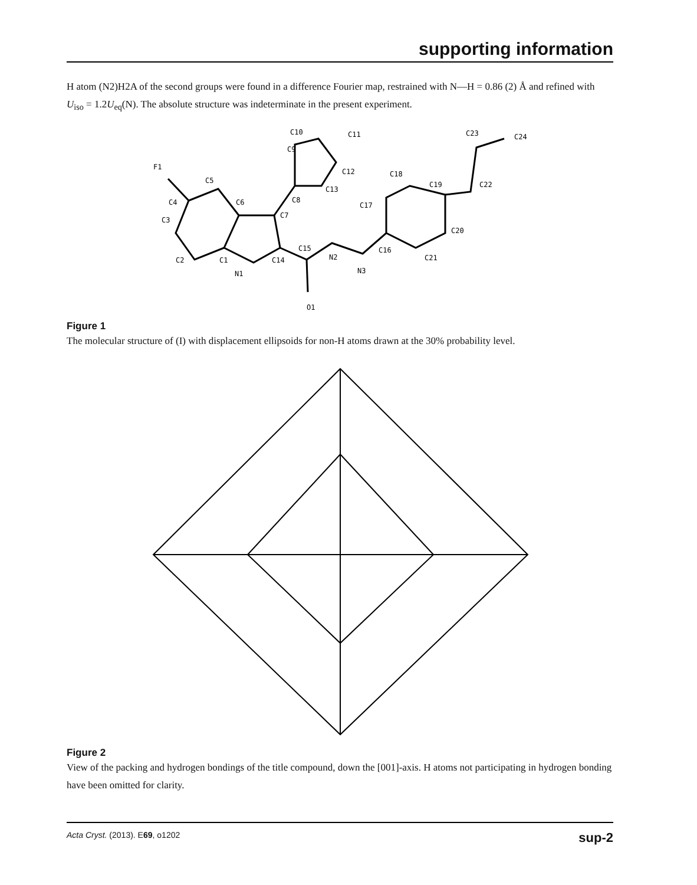supporting information
H atom (N2)H2A of the second groups were found in a difference Fourier map, restrained with N—H = 0.86 (2) Å and refined with U<sub>iso</sub> = 1.2U<sub>eq</sub>(N). The absolute structure was indeterminate in the present experiment.
F1
C5
C4
C3
C2
C1
N1
C6
C7
C14
C15
N2
N3
O1
C8
C9
C10
C11
C12
C13
C17
C18
C19
C16
C21
C20
C22
C23
C24
Figure 1
The molecular structure of (I) with displacement ellipsoids for non-H atoms drawn at the 30% probability level.
Figure 2
View of the packing and hydrogen bondings of the title compound, down the [001]-axis. H atoms not participating in hydrogen bonding have been omitted for clarity.
Acta Cryst. (2013). E69, o1202 sup-2